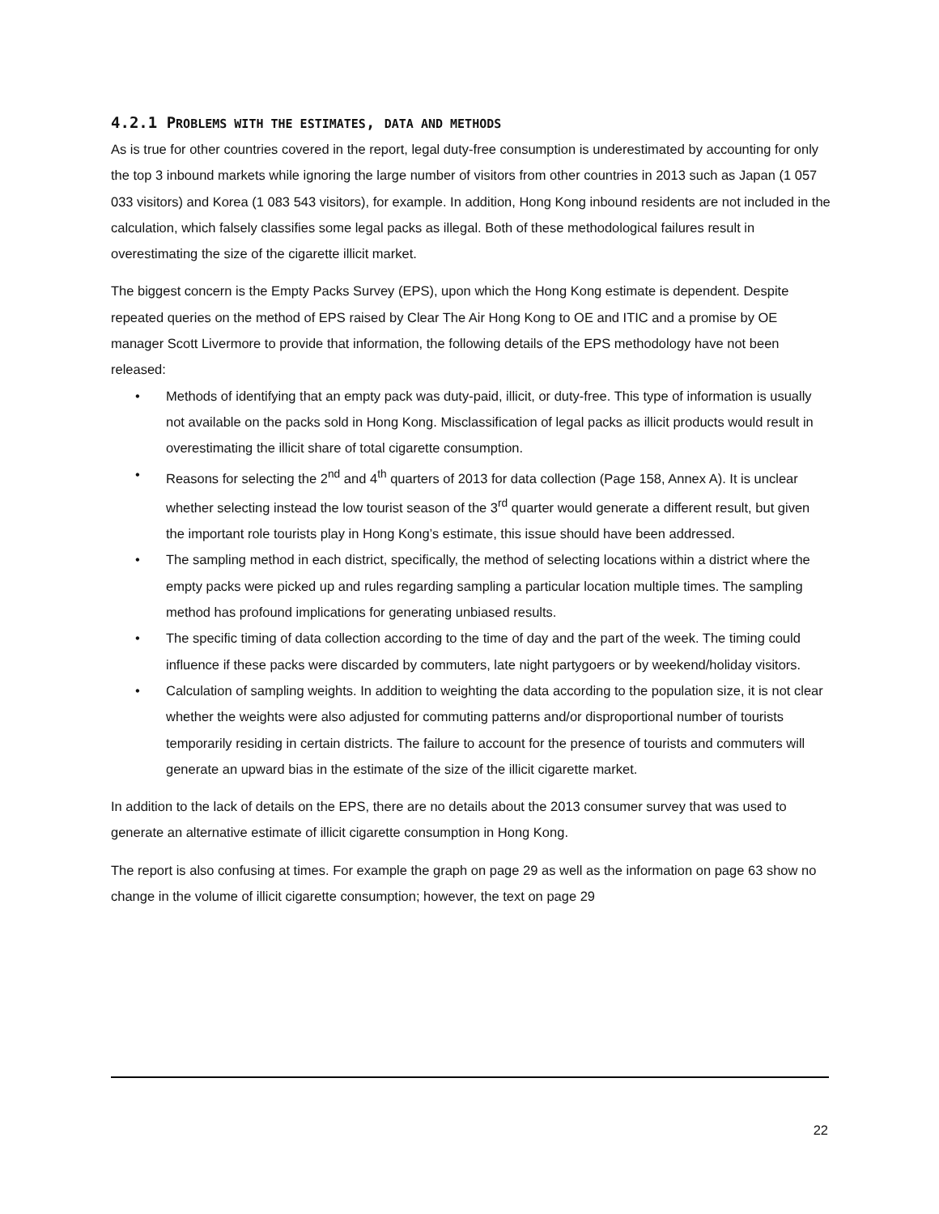4.2.1 PROBLEMS WITH THE ESTIMATES, DATA AND METHODS
As is true for other countries covered in the report, legal duty-free consumption is underestimated by accounting for only the top 3 inbound markets while ignoring the large number of visitors from other countries in 2013 such as Japan (1 057 033 visitors) and Korea (1 083 543 visitors), for example. In addition, Hong Kong inbound residents are not included in the calculation, which falsely classifies some legal packs as illegal. Both of these methodological failures result in overestimating the size of the cigarette illicit market.
The biggest concern is the Empty Packs Survey (EPS), upon which the Hong Kong estimate is dependent. Despite repeated queries on the method of EPS raised by Clear The Air Hong Kong to OE and ITIC and a promise by OE manager Scott Livermore to provide that information, the following details of the EPS methodology have not been released:
• Methods of identifying that an empty pack was duty-paid, illicit, or duty-free. This type of information is usually not available on the packs sold in Hong Kong. Misclassification of legal packs as illicit products would result in overestimating the illicit share of total cigarette consumption.
• Reasons for selecting the 2<sup>nd</sup> and 4<sup>th</sup> quarters of 2013 for data collection (Page 158, Annex A). It is unclear whether selecting instead the low tourist season of the 3<sup>rd</sup> quarter would generate a different result, but given the important role tourists play in Hong Kong’s estimate, this issue should have been addressed.
• The sampling method in each district, specifically, the method of selecting locations within a district where the empty packs were picked up and rules regarding sampling a particular location multiple times. The sampling method has profound implications for generating unbiased results.
• The specific timing of data collection according to the time of day and the part of the week. The timing could influence if these packs were discarded by commuters, late night partygoers or by weekend/holiday visitors.
• Calculation of sampling weights. In addition to weighting the data according to the population size, it is not clear whether the weights were also adjusted for commuting patterns and/or disproportional number of tourists temporarily residing in certain districts. The failure to account for the presence of tourists and commuters will generate an upward bias in the estimate of the size of the illicit cigarette market.
In addition to the lack of details on the EPS, there are no details about the 2013 consumer survey that was used to generate an alternative estimate of illicit cigarette consumption in Hong Kong.
The report is also confusing at times. For example the graph on page 29 as well as the information on page 63 show no change in the volume of illicit cigarette consumption; however, the text on page 29
22